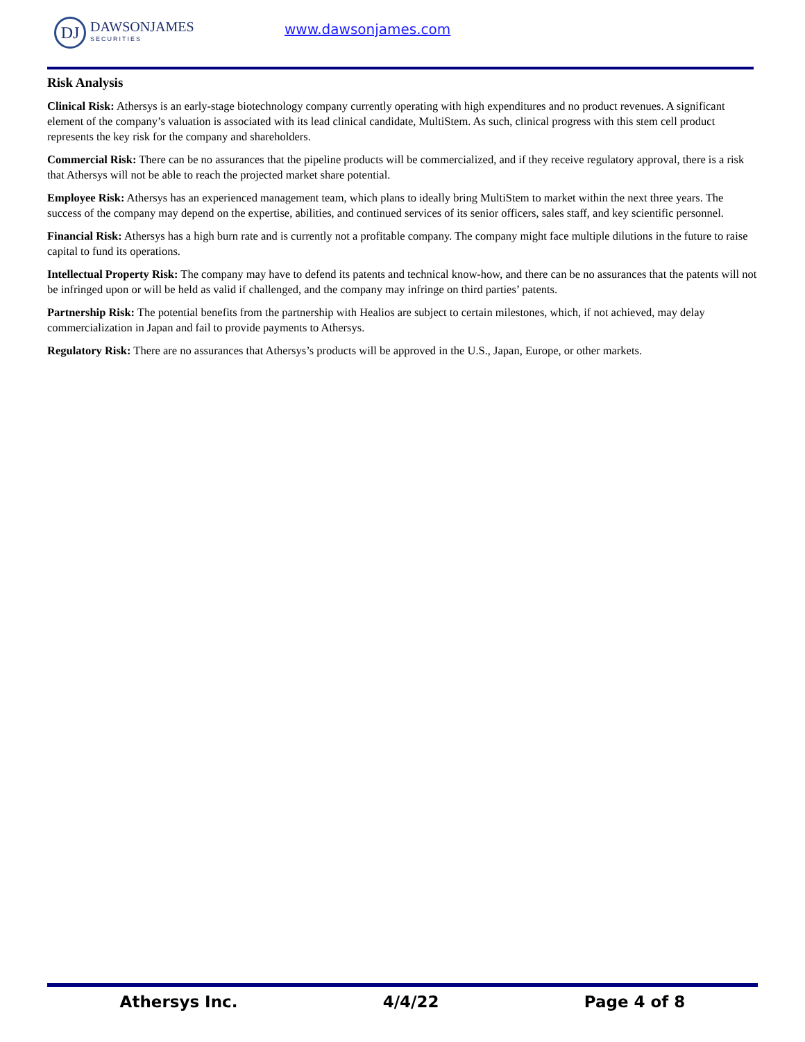DJ
DAWSONJAMES
SECURITIES
www.dawsonjames.com
Risk Analysis
Clinical Risk: Athersys is an early-stage biotechnology company currently operating with high expenditures and no product revenues. A significant element of the company’s valuation is associated with its lead clinical candidate, MultiStem. As such, clinical progress with this stem cell product represents the key risk for the company and shareholders.
Commercial Risk: There can be no assurances that the pipeline products will be commercialized, and if they receive regulatory approval, there is a risk that Athersys will not be able to reach the projected market share potential.
Employee Risk: Athersys has an experienced management team, which plans to ideally bring MultiStem to market within the next three years. The success of the company may depend on the expertise, abilities, and continued services of its senior officers, sales staff, and key scientific personnel.
Financial Risk: Athersys has a high burn rate and is currently not a profitable company. The company might face multiple dilutions in the future to raise capital to fund its operations.
Intellectual Property Risk: The company may have to defend its patents and technical know-how, and there can be no assurances that the patents will not be infringed upon or will be held as valid if challenged, and the company may infringe on third parties’ patents.
Partnership Risk: The potential benefits from the partnership with Healios are subject to certain milestones, which, if not achieved, may delay commercialization in Japan and fail to provide payments to Athersys.
Regulatory Risk: There are no assurances that Athersys’s products will be approved in the U.S., Japan, Europe, or other markets.
Athersys Inc. 4/4/22 Page 4 of 8